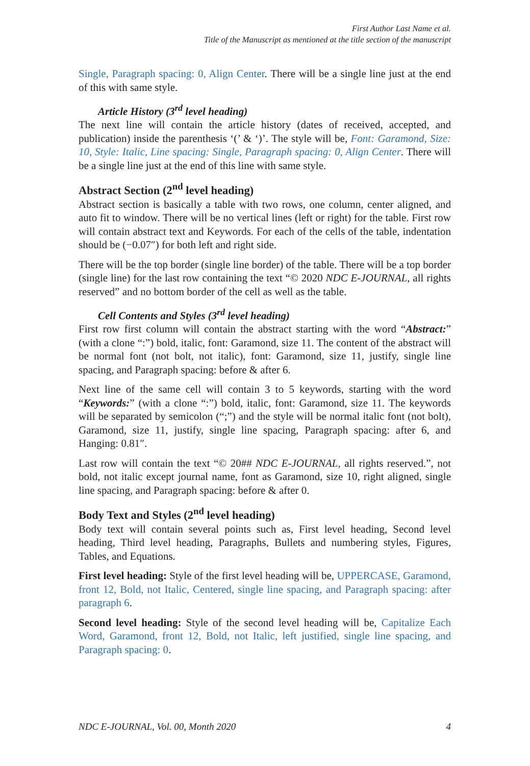First Author Last Name et al.
Title of the Manuscript as mentioned at the title section of the manuscript
Single, Paragraph spacing: 0, Align Center. There will be a single line just at the end of this with same style.
Article History (3<sup>rd</sup> level heading)
The next line will contain the article history (dates of received, accepted, and publication) inside the parenthesis ‘(’ & ‘)’. The style will be, Font: Garamond, Size: 10, Style: Italic, Line spacing: Single, Paragraph spacing: 0, Align Center. There will be a single line just at the end of this line with same style.
Abstract Section (2<sup>nd</sup> level heading)
Abstract section is basically a table with two rows, one column, center aligned, and auto fit to window. There will be no vertical lines (left or right) for the table. First row will contain abstract text and Keywords. For each of the cells of the table, indentation should be (−0.07″) for both left and right side.
There will be the top border (single line border) of the table. There will be a top border (single line) for the last row containing the text “© 2020 NDC E-JOURNAL, all rights reserved” and no bottom border of the cell as well as the table.
Cell Contents and Styles (3<sup>rd</sup> level heading)
First row first column will contain the abstract starting with the word “Abstract:” (with a clone “:”) bold, italic, font: Garamond, size 11. The content of the abstract will be normal font (not bolt, not italic), font: Garamond, size 11, justify, single line spacing, and Paragraph spacing: before & after 6.
Next line of the same cell will contain 3 to 5 keywords, starting with the word “Keywords:” (with a clone “:”) bold, italic, font: Garamond, size 11. The keywords will be separated by semicolon (“;”) and the style will be normal italic font (not bolt), Garamond, size 11, justify, single line spacing, Paragraph spacing: after 6, and Hanging: 0.81″.
Last row will contain the text “© 20## NDC E-JOURNAL, all rights reserved.”, not bold, not italic except journal name, font as Garamond, size 10, right aligned, single line spacing, and Paragraph spacing: before & after 0.
Body Text and Styles (2<sup>nd</sup> level heading)
Body text will contain several points such as, First level heading, Second level heading, Third level heading, Paragraphs, Bullets and numbering styles, Figures, Tables, and Equations.
First level heading: Style of the first level heading will be, UPPERCASE, Garamond, front 12, Bold, not Italic, Centered, single line spacing, and Paragraph spacing: after paragraph 6.
Second level heading: Style of the second level heading will be, Capitalize Each Word, Garamond, front 12, Bold, not Italic, left justified, single line spacing, and Paragraph spacing: 0.
NDC E-JOURNAL, Vol. 00, Month 2020 4